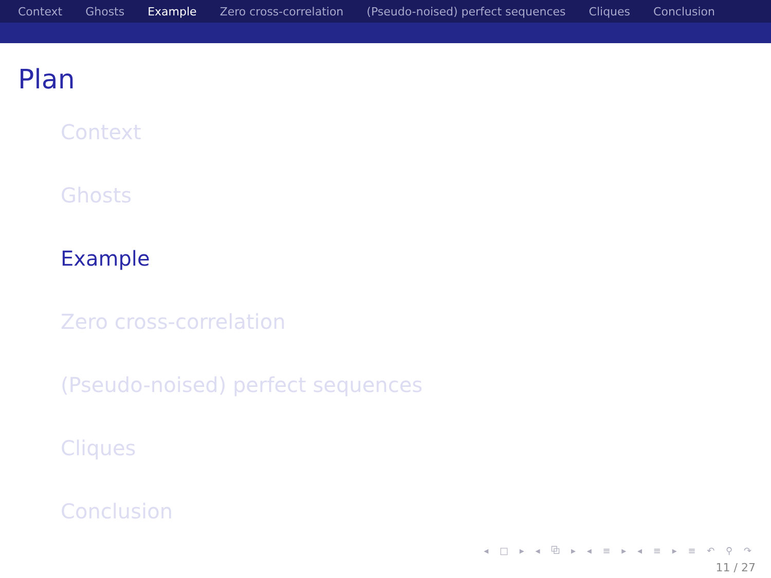Context Ghosts Example Zero cross-correlation (Pseudo-noised) perfect sequences Cliques Conclusion
Plan
Context
Ghosts
Example
Zero cross-correlation
(Pseudo-noised) perfect sequences
Cliques
Conclusion
◂ □ ▸ ◂ ⧉ ▸ ◂ ≡ ▸ ◂ ≡ ▸ ≡ ↶ ⚲ ↷
11 / 27